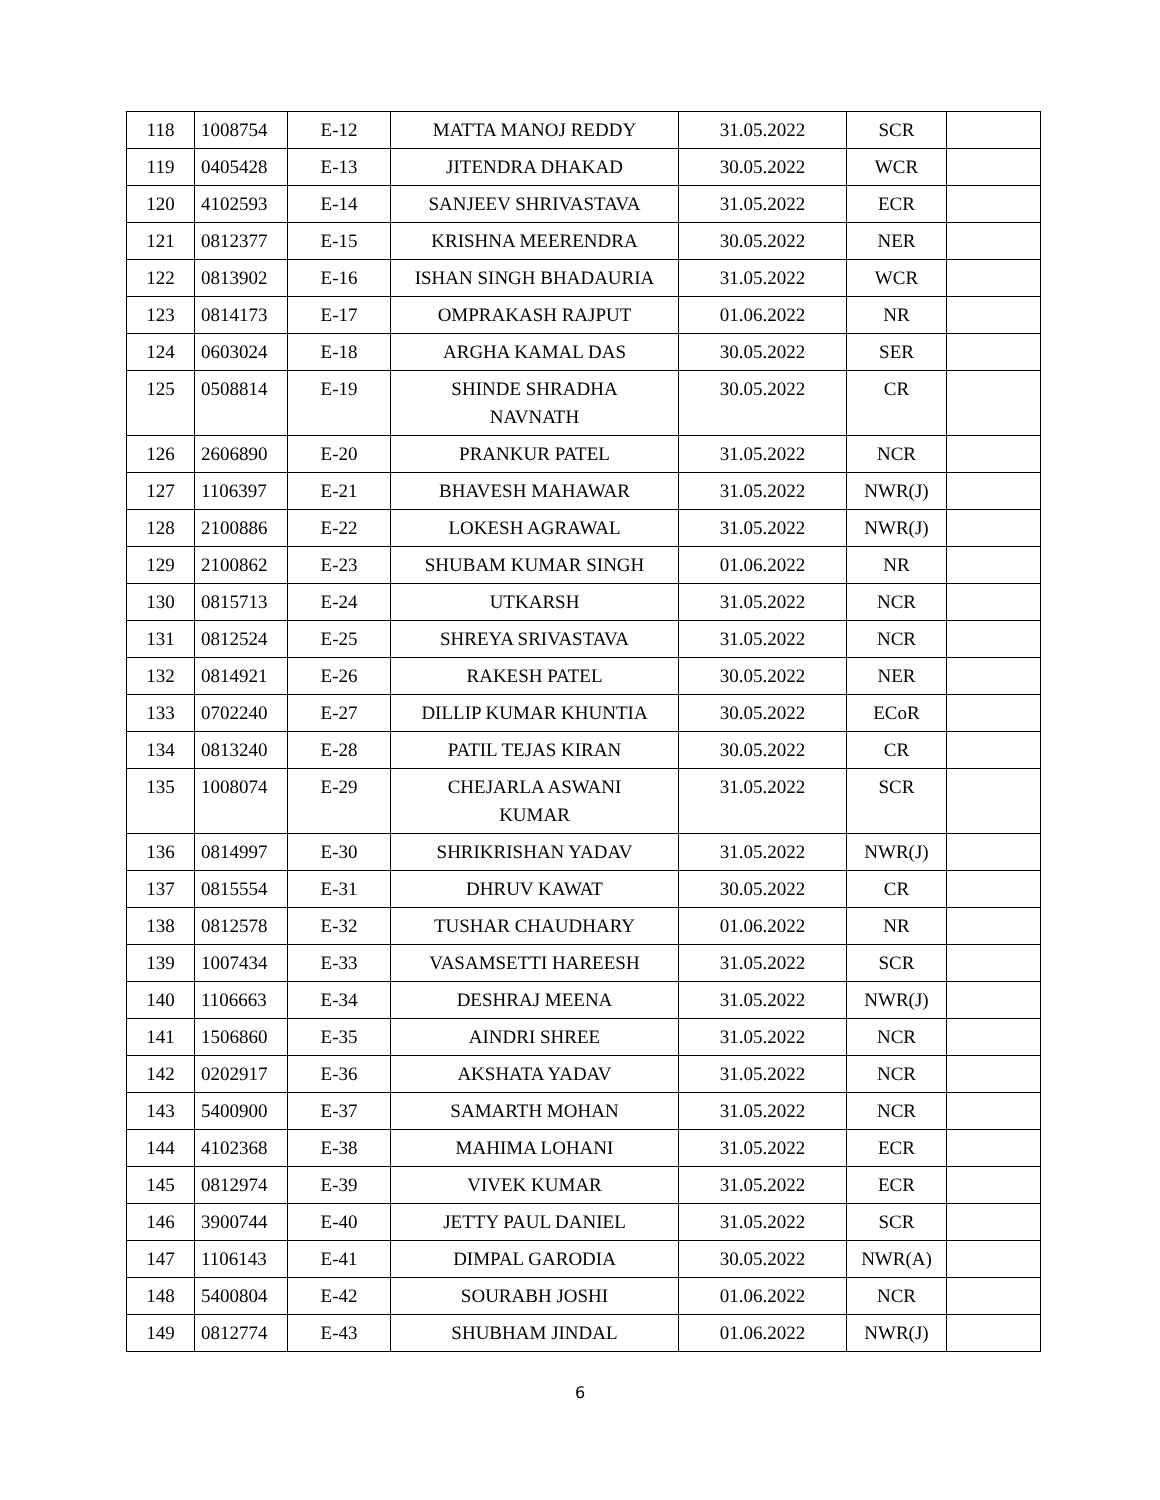| 118 | 1008754 | E-12 | MATTA MANOJ REDDY | 31.05.2022 | SCR | |
| 119 | 0405428 | E-13 | JITENDRA DHAKAD | 30.05.2022 | WCR | |
| 120 | 4102593 | E-14 | SANJEEV SHRIVASTAVA | 31.05.2022 | ECR | |
| 121 | 0812377 | E-15 | KRISHNA MEERENDRA | 30.05.2022 | NER | |
| 122 | 0813902 | E-16 | ISHAN SINGH BHADAURIA | 31.05.2022 | WCR | |
| 123 | 0814173 | E-17 | OMPRAKASH RAJPUT | 01.06.2022 | NR | |
| 124 | 0603024 | E-18 | ARGHA KAMAL DAS | 30.05.2022 | SER | |
| 125 | 0508814 | E-19 | SHINDE SHRADHA NAVNATH | 30.05.2022 | CR | |
| 126 | 2606890 | E-20 | PRANKUR PATEL | 31.05.2022 | NCR | |
| 127 | 1106397 | E-21 | BHAVESH MAHAWAR | 31.05.2022 | NWR(J) | |
| 128 | 2100886 | E-22 | LOKESH AGRAWAL | 31.05.2022 | NWR(J) | |
| 129 | 2100862 | E-23 | SHUBAM KUMAR SINGH | 01.06.2022 | NR | |
| 130 | 0815713 | E-24 | UTKARSH | 31.05.2022 | NCR | |
| 131 | 0812524 | E-25 | SHREYA SRIVASTAVA | 31.05.2022 | NCR | |
| 132 | 0814921 | E-26 | RAKESH PATEL | 30.05.2022 | NER | |
| 133 | 0702240 | E-27 | DILLIP KUMAR KHUNTIA | 30.05.2022 | ECoR | |
| 134 | 0813240 | E-28 | PATIL TEJAS KIRAN | 30.05.2022 | CR | |
| 135 | 1008074 | E-29 | CHEJARLA ASWANI KUMAR | 31.05.2022 | SCR | |
| 136 | 0814997 | E-30 | SHRIKRISHAN YADAV | 31.05.2022 | NWR(J) | |
| 137 | 0815554 | E-31 | DHRUV KAWAT | 30.05.2022 | CR | |
| 138 | 0812578 | E-32 | TUSHAR CHAUDHARY | 01.06.2022 | NR | |
| 139 | 1007434 | E-33 | VASAMSETTI HAREESH | 31.05.2022 | SCR | |
| 140 | 1106663 | E-34 | DESHRAJ MEENA | 31.05.2022 | NWR(J) | |
| 141 | 1506860 | E-35 | AINDRI SHREE | 31.05.2022 | NCR | |
| 142 | 0202917 | E-36 | AKSHATA YADAV | 31.05.2022 | NCR | |
| 143 | 5400900 | E-37 | SAMARTH MOHAN | 31.05.2022 | NCR | |
| 144 | 4102368 | E-38 | MAHIMA LOHANI | 31.05.2022 | ECR | |
| 145 | 0812974 | E-39 | VIVEK KUMAR | 31.05.2022 | ECR | |
| 146 | 3900744 | E-40 | JETTY PAUL DANIEL | 31.05.2022 | SCR | |
| 147 | 1106143 | E-41 | DIMPAL GARODIA | 30.05.2022 | NWR(A) | |
| 148 | 5400804 | E-42 | SOURABH JOSHI | 01.06.2022 | NCR | |
| 149 | 0812774 | E-43 | SHUBHAM JINDAL | 01.06.2022 | NWR(J) | |
6